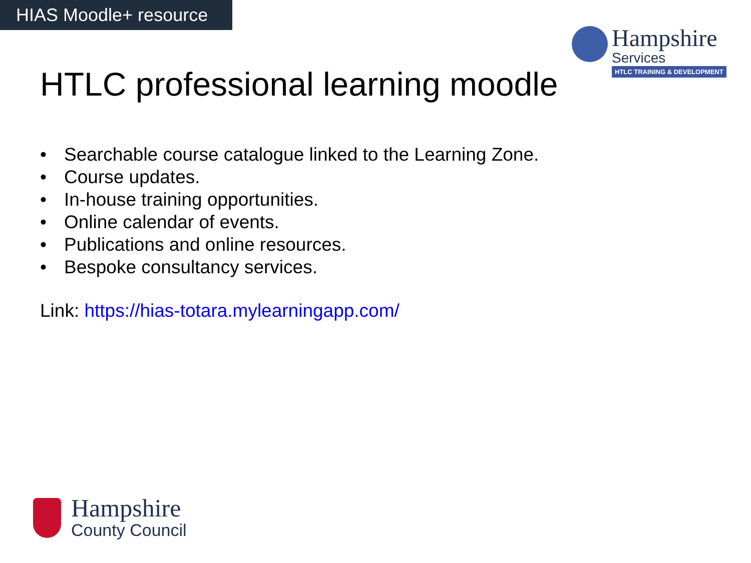HIAS Moodle+ resource
Hampshire
Services
HTLC TRAINING & DEVELOPMENT
HTLC professional learning moodle
• Searchable course catalogue linked to the Learning Zone.
• Course updates.
• In-house training opportunities.
• Online calendar of events.
• Publications and online resources.
• Bespoke consultancy services.
Link: https://hias-totara.mylearningapp.com/
Hampshire
County Council